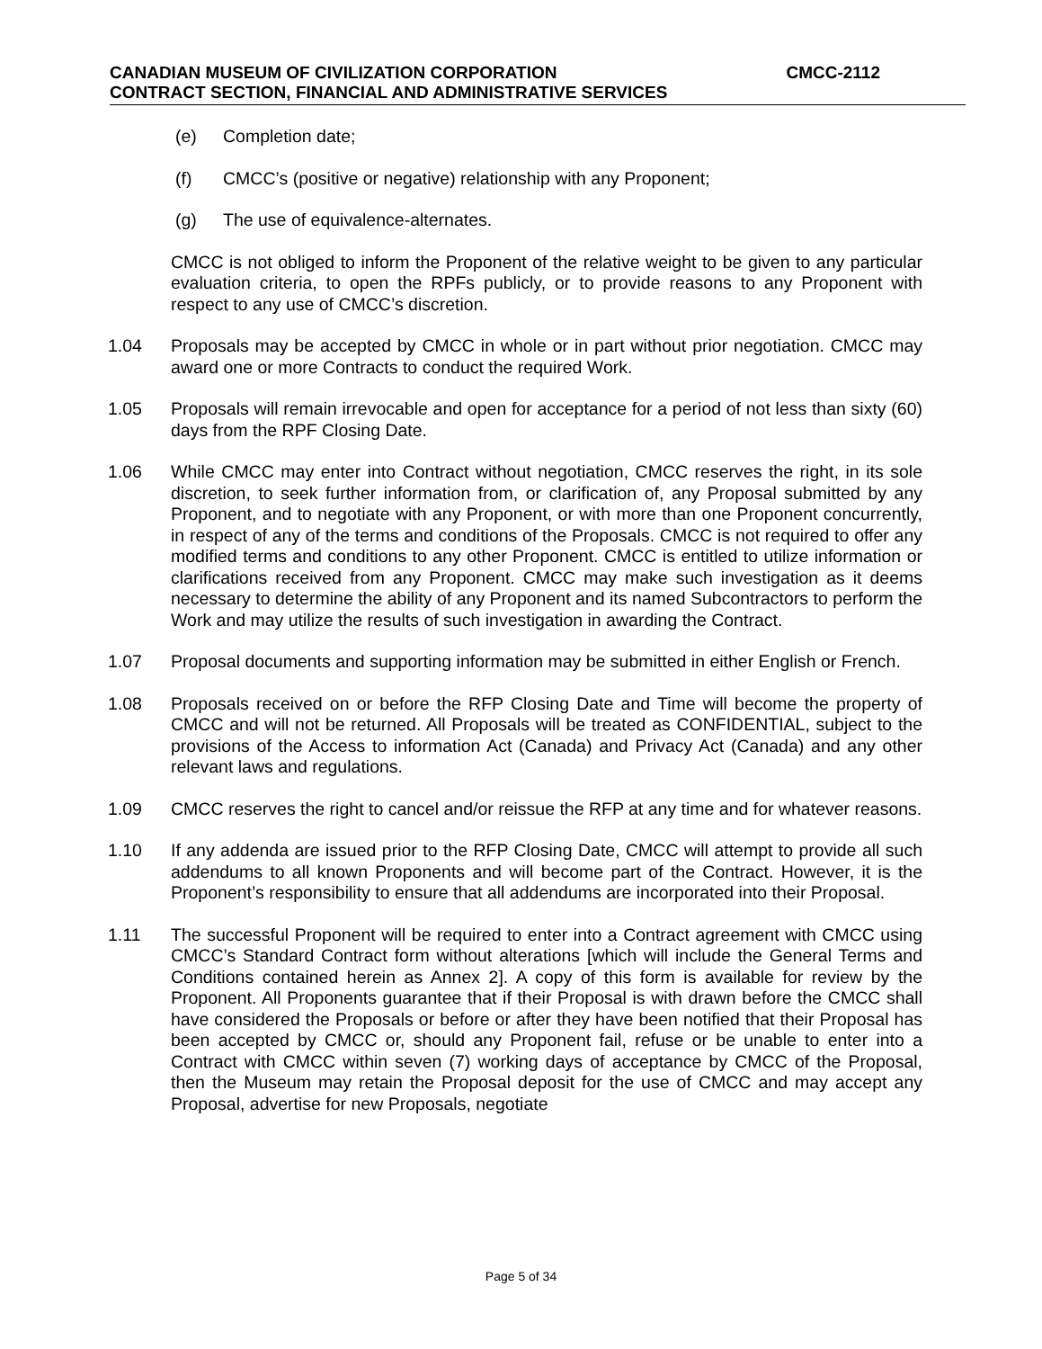CANADIAN MUSEUM OF CIVILIZATION CORPORATION CMCC-2112
CONTRACT SECTION, FINANCIAL AND ADMINISTRATIVE SERVICES
(e) Completion date;
(f) CMCC’s (positive or negative) relationship with any Proponent;
(g) The use of equivalence-alternates.
CMCC is not obliged to inform the Proponent of the relative weight to be given to any particular evaluation criteria, to open the RPFs publicly, or to provide reasons to any Proponent with respect to any use of CMCC’s discretion.
1.04 Proposals may be accepted by CMCC in whole or in part without prior negotiation. CMCC may award one or more Contracts to conduct the required Work.
1.05 Proposals will remain irrevocable and open for acceptance for a period of not less than sixty (60) days from the RPF Closing Date.
1.06 While CMCC may enter into Contract without negotiation, CMCC reserves the right, in its sole discretion, to seek further information from, or clarification of, any Proposal submitted by any Proponent, and to negotiate with any Proponent, or with more than one Proponent concurrently, in respect of any of the terms and conditions of the Proposals. CMCC is not required to offer any modified terms and conditions to any other Proponent. CMCC is entitled to utilize information or clarifications received from any Proponent. CMCC may make such investigation as it deems necessary to determine the ability of any Proponent and its named Subcontractors to perform the Work and may utilize the results of such investigation in awarding the Contract.
1.07 Proposal documents and supporting information may be submitted in either English or French.
1.08 Proposals received on or before the RFP Closing Date and Time will become the property of CMCC and will not be returned. All Proposals will be treated as CONFIDENTIAL, subject to the provisions of the Access to information Act (Canada) and Privacy Act (Canada) and any other relevant laws and regulations.
1.09 CMCC reserves the right to cancel and/or reissue the RFP at any time and for whatever reasons.
1.10 If any addenda are issued prior to the RFP Closing Date, CMCC will attempt to provide all such addendums to all known Proponents and will become part of the Contract. However, it is the Proponent’s responsibility to ensure that all addendums are incorporated into their Proposal.
1.11 The successful Proponent will be required to enter into a Contract agreement with CMCC using CMCC’s Standard Contract form without alterations [which will include the General Terms and Conditions contained herein as Annex 2]. A copy of this form is available for review by the Proponent. All Proponents guarantee that if their Proposal is with drawn before the CMCC shall have considered the Proposals or before or after they have been notified that their Proposal has been accepted by CMCC or, should any Proponent fail, refuse or be unable to enter into a Contract with CMCC within seven (7) working days of acceptance by CMCC of the Proposal, then the Museum may retain the Proposal deposit for the use of CMCC and may accept any Proposal, advertise for new Proposals, negotiate
Page 5 of 34